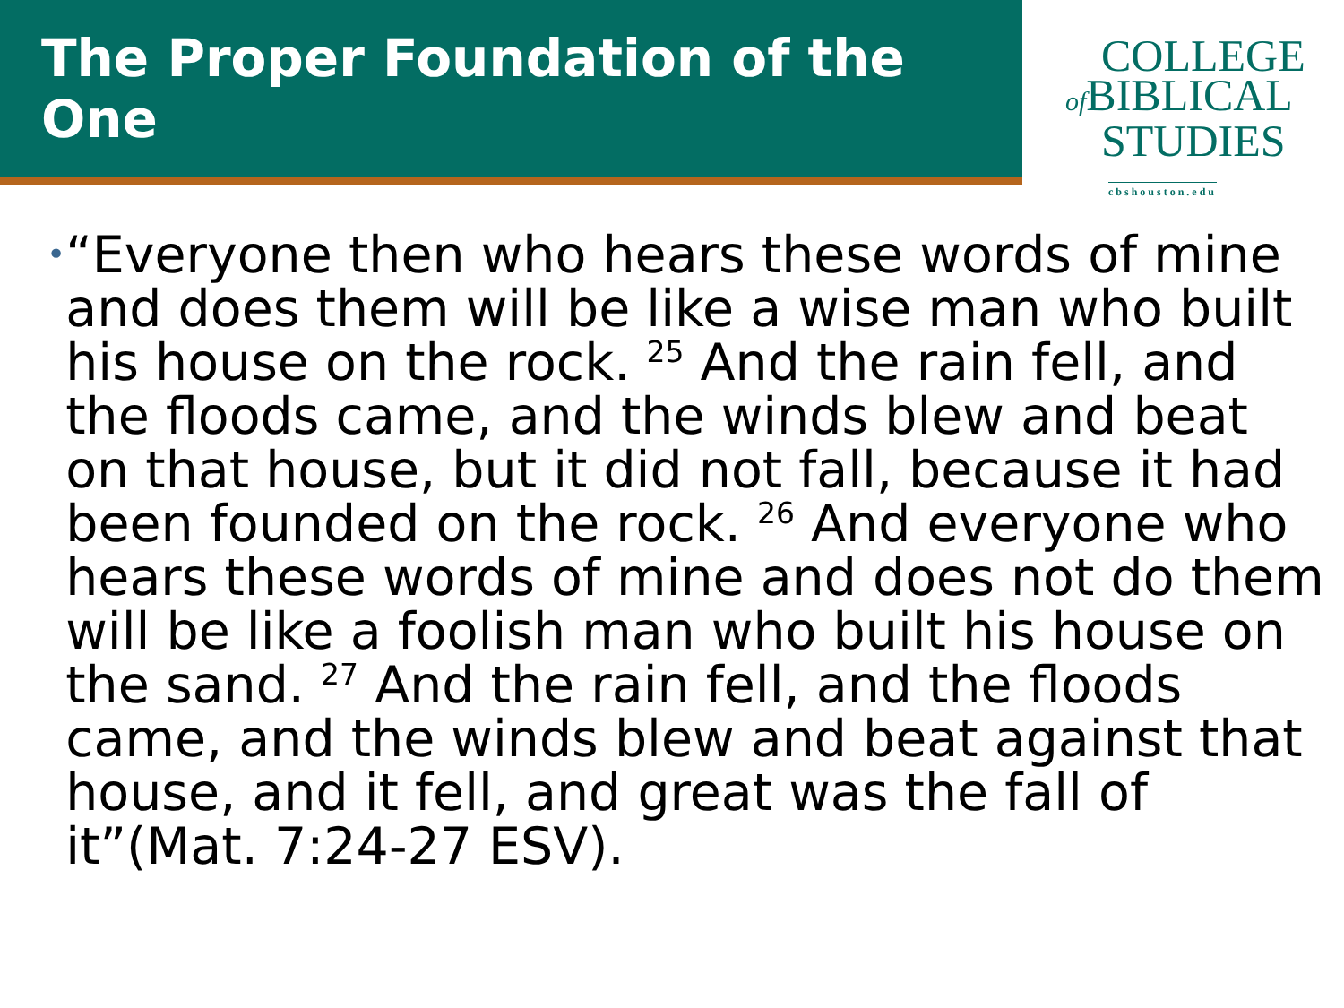The Proper Foundation of the One
COLLEGE
of BIBLICAL
STUDIES
cbshouston.edu
•
“Everyone then who hears these words of mine and does them will be like a wise man who built his house on the rock. <sup>25</sup> And the rain fell, and the floods came, and the winds blew and beat on that house, but it did not fall, because it had been founded on the rock. <sup>26</sup> And everyone who hears these words of mine and does not do them will be like a foolish man who built his house on the sand. <sup>27</sup> And the rain fell, and the floods came, and the winds blew and beat against that house, and it fell, and great was the fall of it”(Mat. 7:24-27 ESV).